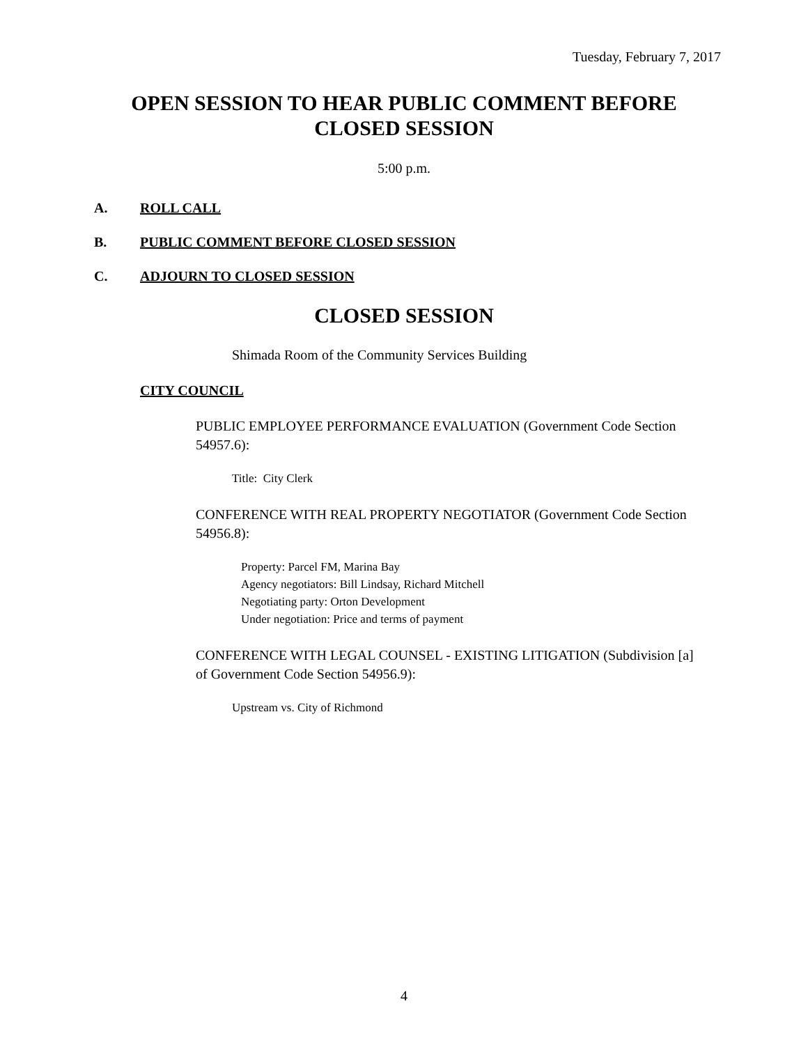Tuesday, February 7, 2017
OPEN SESSION TO HEAR PUBLIC COMMENT BEFORE CLOSED SESSION
5:00 p.m.
A. ROLL CALL
B. PUBLIC COMMENT BEFORE CLOSED SESSION
C. ADJOURN TO CLOSED SESSION
CLOSED SESSION
Shimada Room of the Community Services Building
CITY COUNCIL
PUBLIC EMPLOYEE PERFORMANCE EVALUATION (Government Code Section 54957.6):
Title: City Clerk
CONFERENCE WITH REAL PROPERTY NEGOTIATOR (Government Code Section 54956.8):
Property: Parcel FM, Marina Bay
Agency negotiators: Bill Lindsay, Richard Mitchell
Negotiating party: Orton Development
Under negotiation: Price and terms of payment
CONFERENCE WITH LEGAL COUNSEL - EXISTING LITIGATION (Subdivision [a] of Government Code Section 54956.9):
Upstream vs. City of Richmond
4